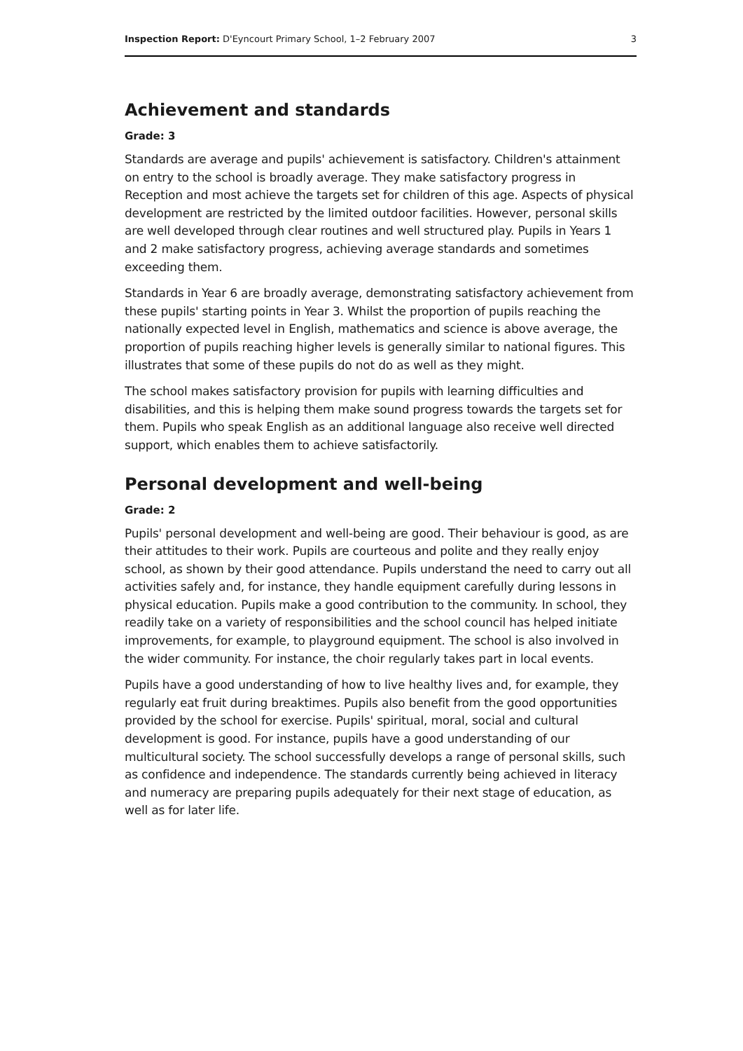Inspection Report: D'Eyncourt Primary School, 1–2 February 2007 3
Achievement and standards
Grade: 3
Standards are average and pupils' achievement is satisfactory. Children's attainment on entry to the school is broadly average. They make satisfactory progress in Reception and most achieve the targets set for children of this age. Aspects of physical development are restricted by the limited outdoor facilities. However, personal skills are well developed through clear routines and well structured play. Pupils in Years 1 and 2 make satisfactory progress, achieving average standards and sometimes exceeding them.
Standards in Year 6 are broadly average, demonstrating satisfactory achievement from these pupils' starting points in Year 3. Whilst the proportion of pupils reaching the nationally expected level in English, mathematics and science is above average, the proportion of pupils reaching higher levels is generally similar to national figures. This illustrates that some of these pupils do not do as well as they might.
The school makes satisfactory provision for pupils with learning difficulties and disabilities, and this is helping them make sound progress towards the targets set for them. Pupils who speak English as an additional language also receive well directed support, which enables them to achieve satisfactorily.
Personal development and well-being
Grade: 2
Pupils' personal development and well-being are good. Their behaviour is good, as are their attitudes to their work. Pupils are courteous and polite and they really enjoy school, as shown by their good attendance. Pupils understand the need to carry out all activities safely and, for instance, they handle equipment carefully during lessons in physical education. Pupils make a good contribution to the community. In school, they readily take on a variety of responsibilities and the school council has helped initiate improvements, for example, to playground equipment. The school is also involved in the wider community. For instance, the choir regularly takes part in local events.
Pupils have a good understanding of how to live healthy lives and, for example, they regularly eat fruit during breaktimes. Pupils also benefit from the good opportunities provided by the school for exercise. Pupils' spiritual, moral, social and cultural development is good. For instance, pupils have a good understanding of our multicultural society. The school successfully develops a range of personal skills, such as confidence and independence. The standards currently being achieved in literacy and numeracy are preparing pupils adequately for their next stage of education, as well as for later life.